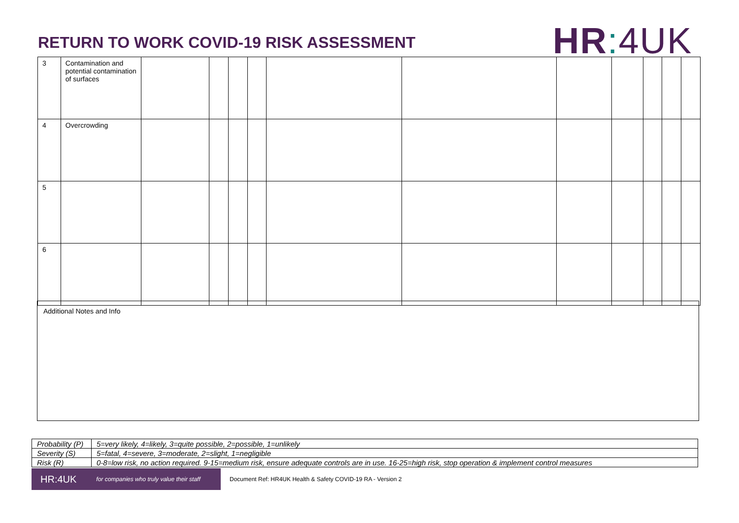RETURN TO WORK COVID-19 RISK ASSESSMENT
HR: 4UK
| 3 | Contamination and potential contamination of surfaces | | | | | | | | | | | |
| 4 | Overcrowding | | | | | | | | | | | |
| 5 | | | | | | | | | | | | |
| 6 | | | | | | | | | | | | |
Additional Notes and Info
| Probability (P) | 5=very likely, 4=likely, 3=quite possible, 2=possible, 1=unlikely |
| Severity (S) | 5=fatal, 4=severe, 3=moderate, 2=slight, 1=negligible |
| Risk (R) | 0-8=low risk, no action required. 9-15=medium risk, ensure adequate controls are in use. 16-25=high risk, stop operation & implement control measures |
HR:4UK for companies who truly value their staff
Document Ref: HR4UK Health & Safety COVID-19 RA - Version 2